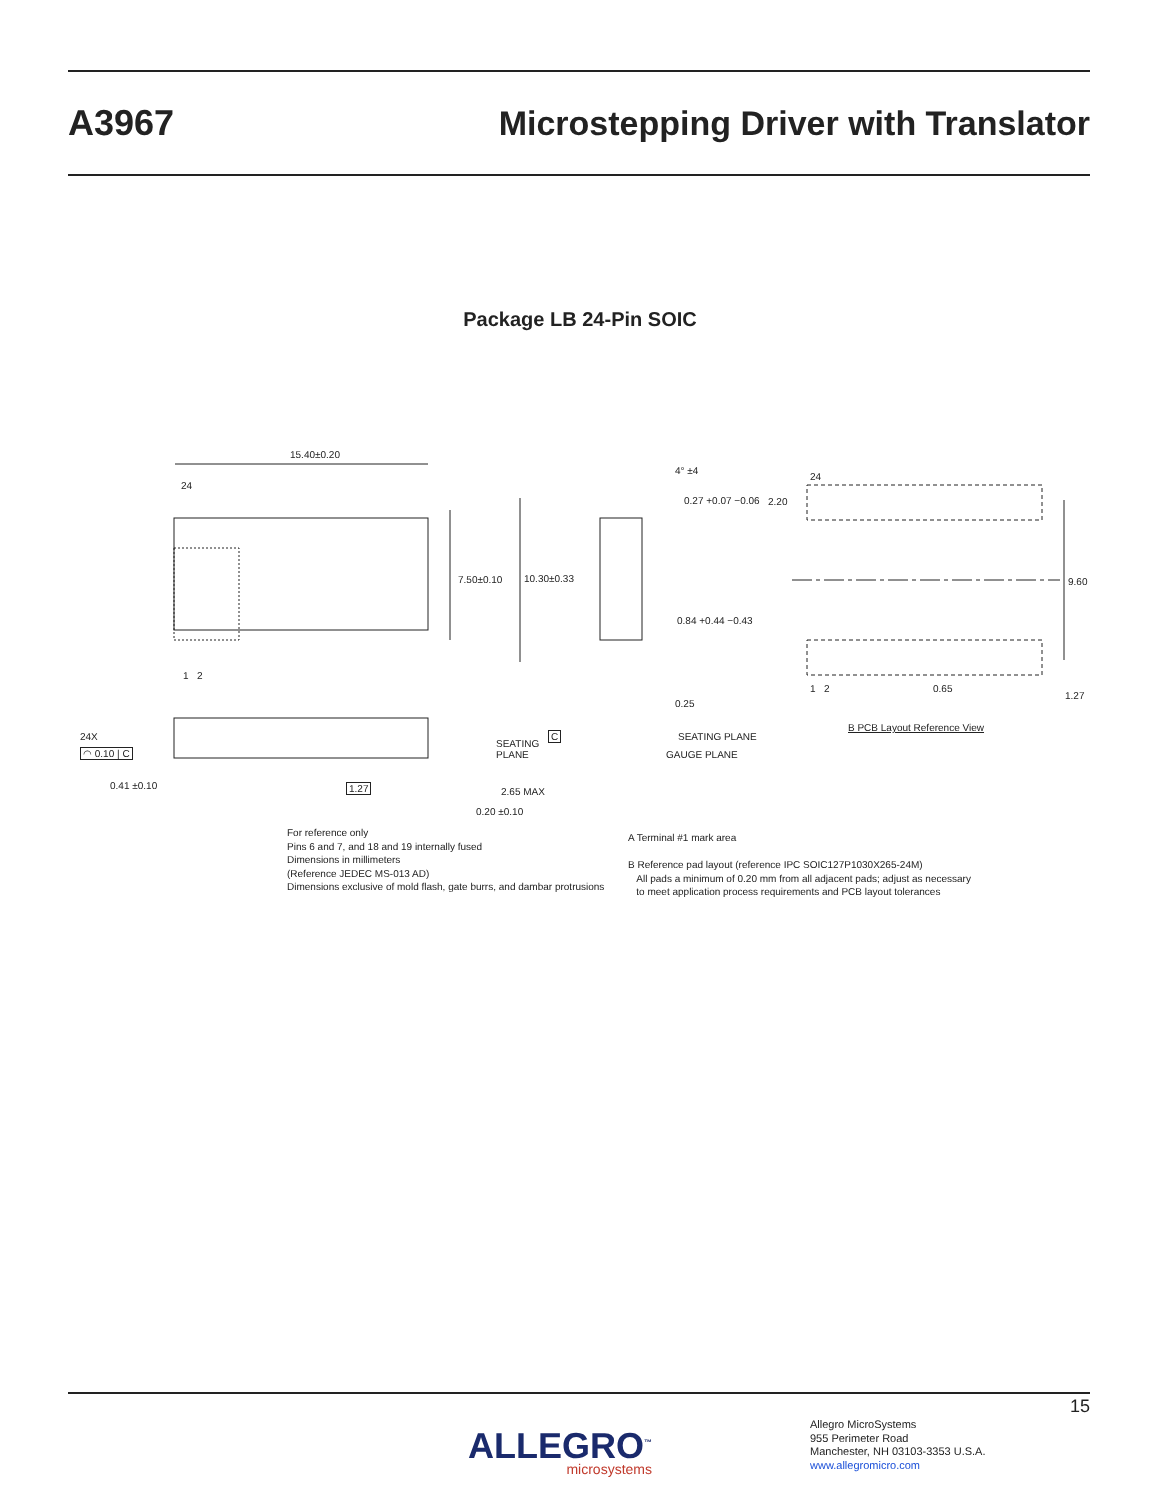A3967
Microstepping Driver with Translator
Package LB 24-Pin SOIC
15.40±0.20
24
7.50±0.10 10.30±0.33
1 2
4° ±4
0.27 +0.07 −0.06
0.84 +0.44 −0.43
0.25
SEATING PLANE
GAUGE PLANE
24
2.20
9.60
1 2 0.65
1.27
B PCB Layout Reference View
24X
◠ 0.10 | C
SEATING
PLANE
C
0.41 ±0.10 1.27 2.65 MAX
0.20 ±0.10
For reference only
Pins 6 and 7, and 18 and 19 internally fused
Dimensions in millimeters
(Reference JEDEC MS-013 AD)
Dimensions exclusive of mold flash, gate burrs, and dambar protrusions
A Terminal #1 mark area
B Reference pad layout (reference IPC SOIC127P1030X265-24M)
All pads a minimum of 0.20 mm from all adjacent pads; adjust as necessary
to meet application process requirements and PCB layout tolerances
15
ALLEGRO<sup>™</sup>
microsystems
Allegro MicroSystems
955 Perimeter Road
Manchester, NH 03103-3353 U.S.A.
www.allegromicro.com